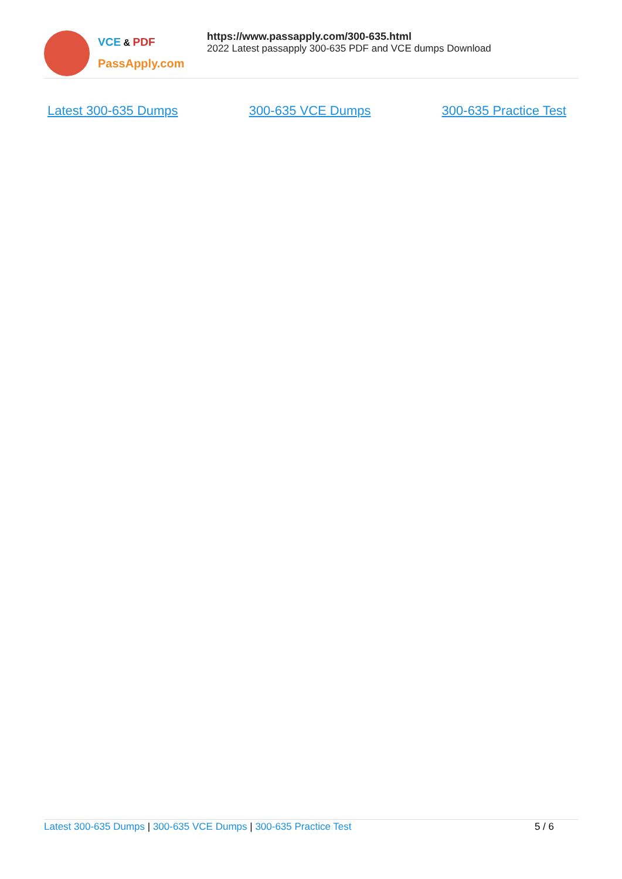VCE & PDF
PassApply.com
https://www.passapply.com/300-635.html
2022 Latest passapply 300-635 PDF and VCE dumps Download
Latest 300-635 Dumps 300-635 VCE Dumps 300-635 Practice Test
Latest 300-635 Dumps | 300-635 VCE Dumps | 300-635 Practice Test
5 / 6